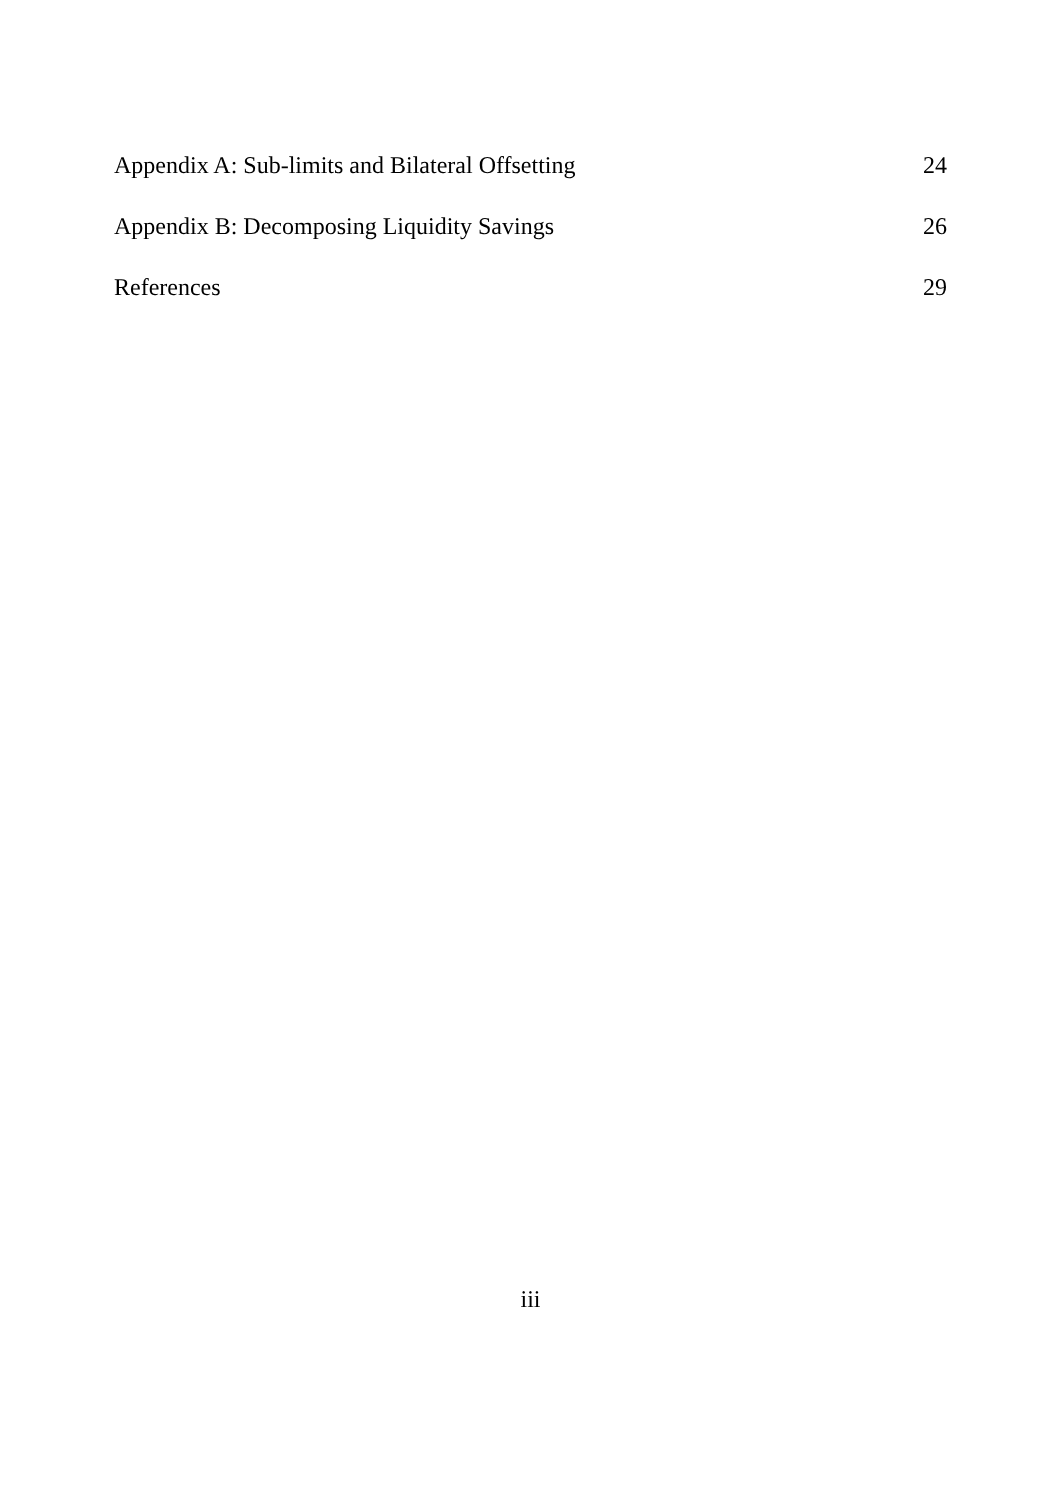Appendix A: Sub-limits and Bilateral Offsetting 24
Appendix B: Decomposing Liquidity Savings 26
References 29
iii